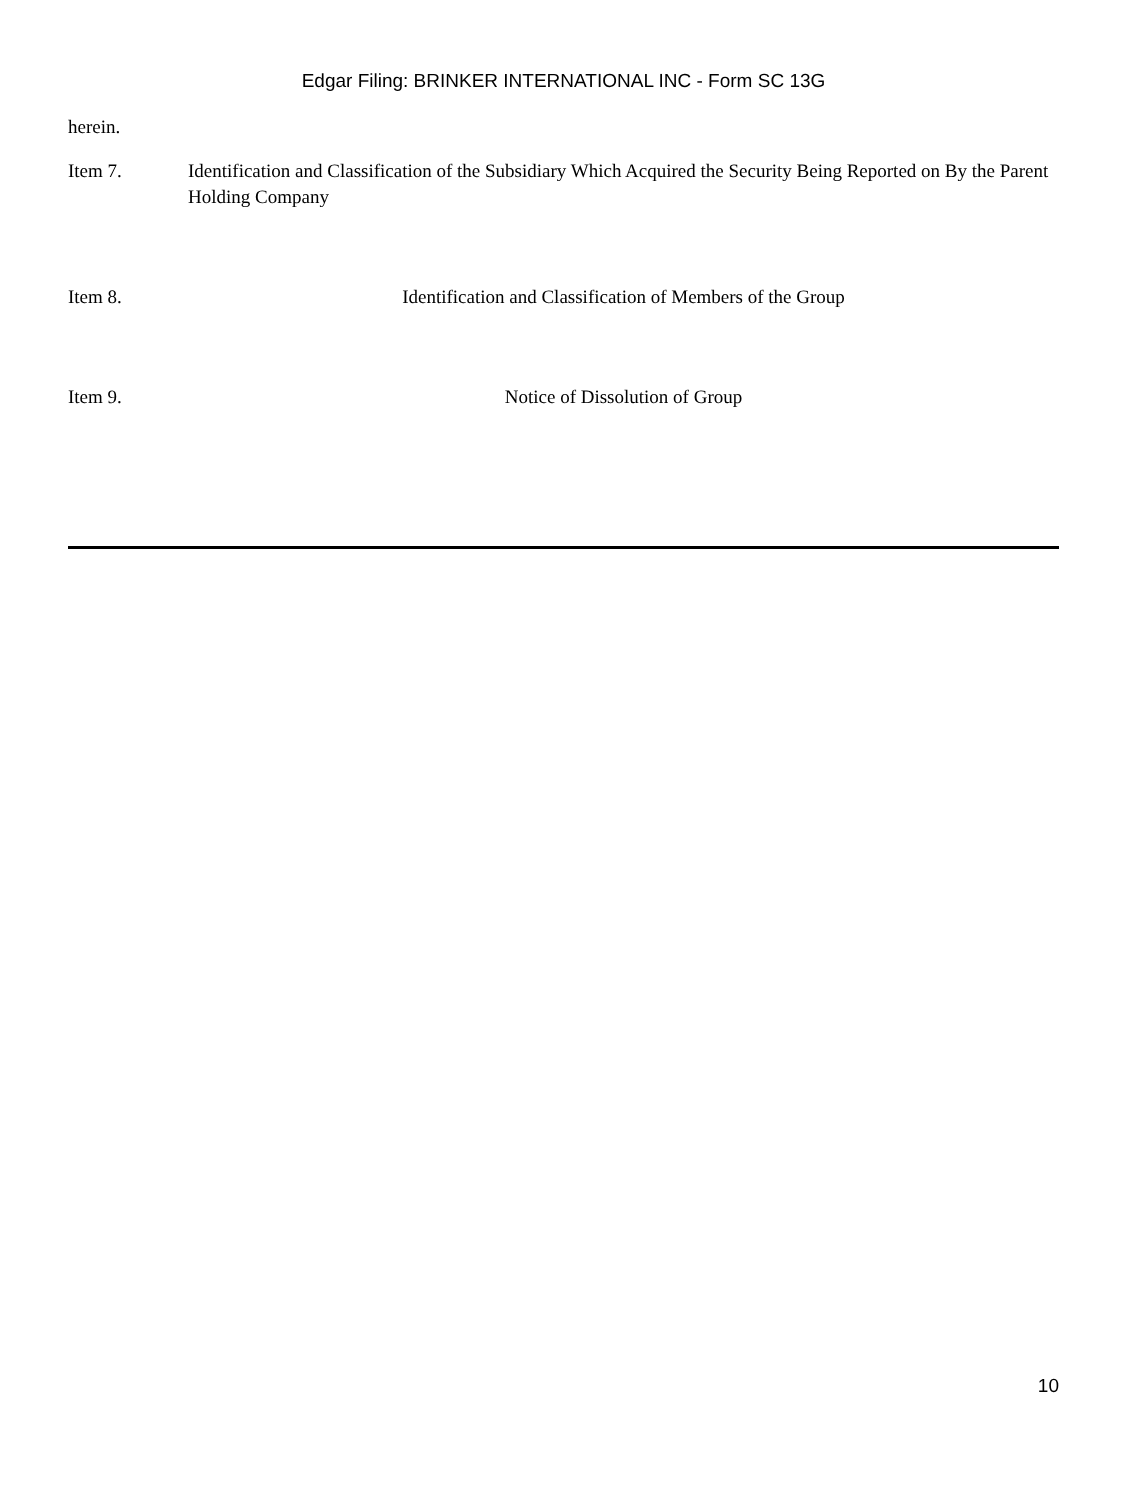Edgar Filing: BRINKER INTERNATIONAL INC - Form SC 13G
herein.
Item 7. Identification and Classification of the Subsidiary Which Acquired the Security Being Reported on By the Parent Holding Company
Item 8. Identification and Classification of Members of the Group
Item 9. Notice of Dissolution of Group
10